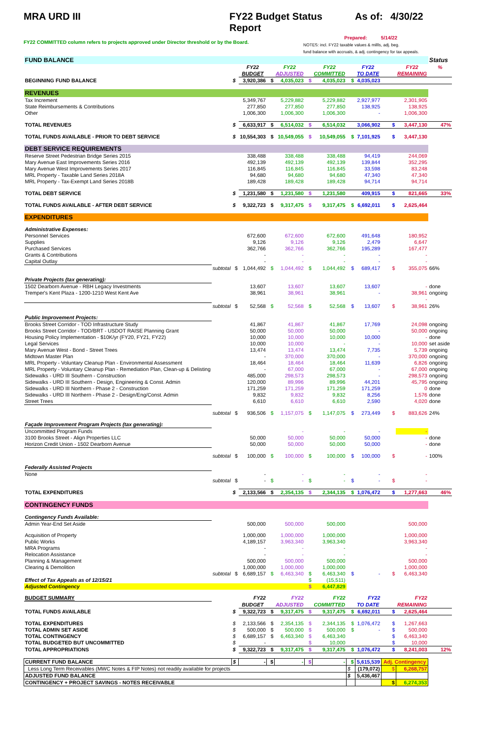MRA URD III FY22 Budget Status Report
As of: 4/30/22
FY22 COMMITTED column refers to projects approved under Director threshold or by the Board.
Prepared: 5/14/22
NOTES: incl. FY22 taxable values & millls, adj. beg.
fund balance with accruals, & adj. contingency for tax appeals.
| FUND BALANCE | | | | | | | | | | | | Status |
| | | | FY22 | | FY22 | | FY22 | | FY22 | | FY22 | % |
| | | | BUDGET | | ADJUSTED | | COMMITTED | | TO DATE | | REMAINING | |
| BEGINNING FUND BALANCE | | $ | 3,920,386 | $ | 4,035,023 | $ | 4,035,023 | $ | 4,035,023 | | | |
| REVENUES | | | | | | | | | | | | |
| Tax Increment | | | 5,349,767 | | 5,229,882 | | 5,229,882 | | 2,927,977 | | 2,301,905 | |
| State Reimbursements & Contributions | | | 277,850 | | 277,850 | | 277,850 | | 138,925 | | 138,925 | |
| Other | | | 1,006,300 | | 1,006,300 | | 1,006,300 | | - | | 1,006,300 | |
| TOTAL REVENUES | | $ | 6,633,917 | $ | 6,514,032 | $ | 6,514,032 | | 3,066,902 | $ | 3,447,130 | 47% |
| TOTAL FUNDS AVAILABLE - PRIOR TO DEBT SERVICE | | $ | 10,554,303 | $ | 10,549,055 | $ | 10,549,055 | $ | 7,101,925 | $ | 3,447,130 | |
| DEBT SERVICE REQUIREMENTS | | | | | | | | | | | | |
| Reserve Street Pedestrian Bridge Series 2015 | | | 338,488 | | 338,488 | | 338,488 | | 94,419 | | 244,069 | |
| Mary Avenue East Improvements Series 2016 | | | 492,139 | | 492,139 | | 492,139 | | 139,844 | | 352,295 | |
| Mary Avenue West Improvements Series 2017 | | | 116,845 | | 116,845 | | 116,845 | | 33,598 | | 83,248 | |
| MRL Property - Taxable Land Series 2018A | | | 94,680 | | 94,680 | | 94,680 | | 47,340 | | 47,340 | |
| MRL Property - Tax-Exempt Land Series 2018B | | | 189,428 | | 189,428 | | 189,428 | | 94,714 | | 94,714 | |
| TOTAL DEBT SERVICE | | $ | 1,231,580 | $ | 1,231,580 | $ | 1,231,580 | | 409,915 | $ | 821,665 | 33% |
| TOTAL FUNDS AVAILABLE - AFTER DEBT SERVICE | | $ | 9,322,723 | $ | 9,317,475 | $ | 9,317,475 | $ | 6,692,011 | $ | 2,625,464 | |
| EXPENDITURES | | | | | | | | | | | | |
| Administrative Expenses: | | | | | | | | | | | | |
| Personnel Services | | | 672,600 | | 672,600 | | 672,600 | | 491,648 | | 180,952 | |
| Supplies | | | 9,126 | | 9,126 | | 9,126 | | 2,479 | | 6,647 | |
| Purchased Services | | | 362,766 | | 362,766 | | 362,766 | | 195,289 | | 167,477 | |
| Grants & Contributions | | | - | | - | | - | | - | | - | |
| Capital Outlay | | | - | | - | | - | | - | | - | |
| | subtotal | $ | 1,044,492 | $ | 1,044,492 | $ | 1,044,492 | $ | 689,417 | $ | 355,075 | 66% |
| Private Projects (tax generating): | | | | | | | | | | | | |
| 1502 Dearborn Avenue - RBH Legacy Investments | | | 13,607 | | 13,607 | | 13,607 | | 13,607 | | - | done |
| Tremper's Kent Plaza - 1200-1210 West Kent Ave | | | 38,961 | | 38,961 | | 38,961 | | - | | 38,961 | ongoing |
| | | | | | | | | | | | - | |
| | subtotal | $ | 52,568 | $ | 52,568 | $ | 52,568 | $ | 13,607 | $ | 38,961 | 26% |
| Public Improvement Projects: | | | | | | | | | | | | |
| Brooks Street Corridor - TOD Infrastructure Study | | | 41,867 | | 41,867 | | 41,867 | | 17,769 | | 24,098 | ongoing |
| Brooks Street Corridor - TOD/BRT - USDOT RAISE Planning Grant | | | 50,000 | | 50,000 | | 50,000 | | - | | 50,000 | ongoing |
| Housing Policy Implementation - $10K/yr (FY20, FY21, FY22) | | | 10,000 | | 10,000 | | 10,000 | | 10,000 | | - | done |
| Legal Services | | | 10,000 | | 10,000 | | - | | - | | 10,000 | set aside |
| Mary Avenue West - Bond - Street Trees | | | 13,474 | | 13,474 | | 13,474 | | 7,735 | | 5,739 | ongoing |
| Midtown Master Plan | | | - | | 370,000 | | 370,000 | | - | | 370,000 | ongoing |
| MRL Property - Voluntary Cleanup Plan - Environmental Assessment | | | 18,464 | | 18,464 | | 18,464 | | 11,639 | | 6,826 | ongoing |
| MRL Property - Voluntary Cleanup Plan - Remediation Plan, Clean-up & Delisting | | | - | | 67,000 | | 67,000 | | - | | 67,000 | ongoing |
| Sidewalks - URD III Southern - Construction | | | 485,000 | | 298,573 | | 298,573 | | - | | 298,573 | ongoing |
| Sidewalks - URD III Southern - Design, Engineering & Const. Admin | | | 120,000 | | 89,996 | | 89,996 | | 44,201 | | 45,795 | ongoing |
| Sidewalks - URD III Northern - Phase 2 - Construction | | | 171,259 | | 171,259 | | 171,259 | | 171,259 | | 0 | done |
| Sidewalks - URD III Northern - Phase 2 - Design/Eng/Const. Admin | | | 9,832 | | 9,832 | | 9,832 | | 8,256 | | 1,576 | done |
| Street Trees | | | 6,610 | | 6,610 | | 6,610 | | 2,590 | | 4,020 | done |
| | subtotal | $ | 936,506 | $ | 1,157,075 | $ | 1,147,075 | $ | 273,449 | $ | 883,626 | 24% |
| Façade Improvement Program Projects (tax generating): | | | | | | | | | | | | |
| Uncommitted Program Funds | | | | | - | | - | | - | | - | |
| 3100 Brooks Street - Align Properties LLC | | | 50,000 | | 50,000 | | 50,000 | | 50,000 | | - | done |
| Horizon Credit Union - 1502 Dearborn Avenue | | | 50,000 | | 50,000 | | 50,000 | | 50,000 | | - | done |
| | subtotal | $ | 100,000 | $ | 100,000 | $ | 100,000 | $ | 100,000 | $ | - | 100% |
| Federally Assisted Projects | | | | | | | | | | | | |
| None | | | - | | - | | - | | - | | - | |
| | subtotal | $ | - | $ | - | $ | - | $ | - | $ | - | |
| TOTAL EXPENDITURES | | $ | 2,133,566 | $ | 2,354,135 | $ | 2,344,135 | $ | 1,076,472 | $ | 1,277,663 | 46% |
| CONTINGENCY FUNDS | | | | | | | | | | | | |
| Contingency Funds Available: | | | | | | | | | | | | |
| Admin Year-End Set Aside | | | 500,000 | | 500,000 | | 500,000 | | | | 500,000 | |
| Acquisition of Property | | | 1,000,000 | | 1,000,000 | | 1,000,000 | | | | 1,000,000 | |
| Public Works | | | 4,189,157 | | 3,963,340 | | 3,963,340 | | | | 3,963,340 | |
| MRA Programs | | | - | | - | | - | | | | - | |
| Relocation Assistance | | | - | | - | | - | | | | - | |
| Planning & Management | | | 500,000 | | 500,000 | | 500,000 | | | | 500,000 | |
| Clearing & Demolition | | | 1,000,000 | | 1,000,000 | | 1,000,000 | | | | 1,000,000 | |
| | subtotal | $ | 6,689,157 | $ | 6,463,340 | $ | 6,463,340 | $ | - | $ | 6,463,340 | |
| Effect of Tax Appeals as of 12/15/21 | | | | | | $ | (15,511) | | | | | |
| Adjusted Contingency | | | | | | $ | 6,447,829 | | | | | |
| BUDGET SUMMARY | | | FY22 | | FY22 | | FY22 | | FY22 | | FY22 | |
| | | | BUDGET | | ADJUSTED | | COMMITTED | | TO DATE | | REMAINING | |
| TOTAL FUNDS AVAILABLE | | $ | 9,322,723 | $ | 9,317,475 | $ | 9,317,475 | $ | 6,692,011 | $ | 2,625,464 | |
| TOTAL EXPENDITURES | | $ | 2,133,566 | $ | 2,354,135 | $ | 2,344,135 | $ | 1,076,472 | $ | 1,267,663 | |
| TOTAL ADMIN SET ASIDE | | $ | 500,000 | $ | 500,000 | $ | 500,000 | $ | - | $ | 500,000 | |
| TOTAL CONTINGENCY | | $ | 6,689,157 | $ | 6,463,340 | $ | 6,463,340 | | | $ | 6,463,340 | |
| TOTAL BUDGETED BUT UNCOMMITTED | | $ | - | | | $ | 10,000 | | | $ | 10,000 | |
| TOTAL APPROPRIATIONS | | $ | 9,322,723 | $ | 9,317,475 | $ | 9,317,475 | $ | 1,076,472 | $ | 8,241,003 | 12% |
| CURRENT FUND BALANCE | | $ | - | $ | - | $ | - | $ | 5,615,539 | Adj. Contingency | | |
| Less Long Term Receivables (MWC Notes & FIP Notes) not readily available for projects | | | | | | | | $ | (179,072) | $ | 6,268,757 | |
| ADJUSTED FUND BALANCE | | | | | | | | $ | 5,436,467 | | | |
| CONTINGENCY + PROJECT SAVINGS - NOTES RECEIVABLE | | | | | | | | | | $ | 6,274,353 | |